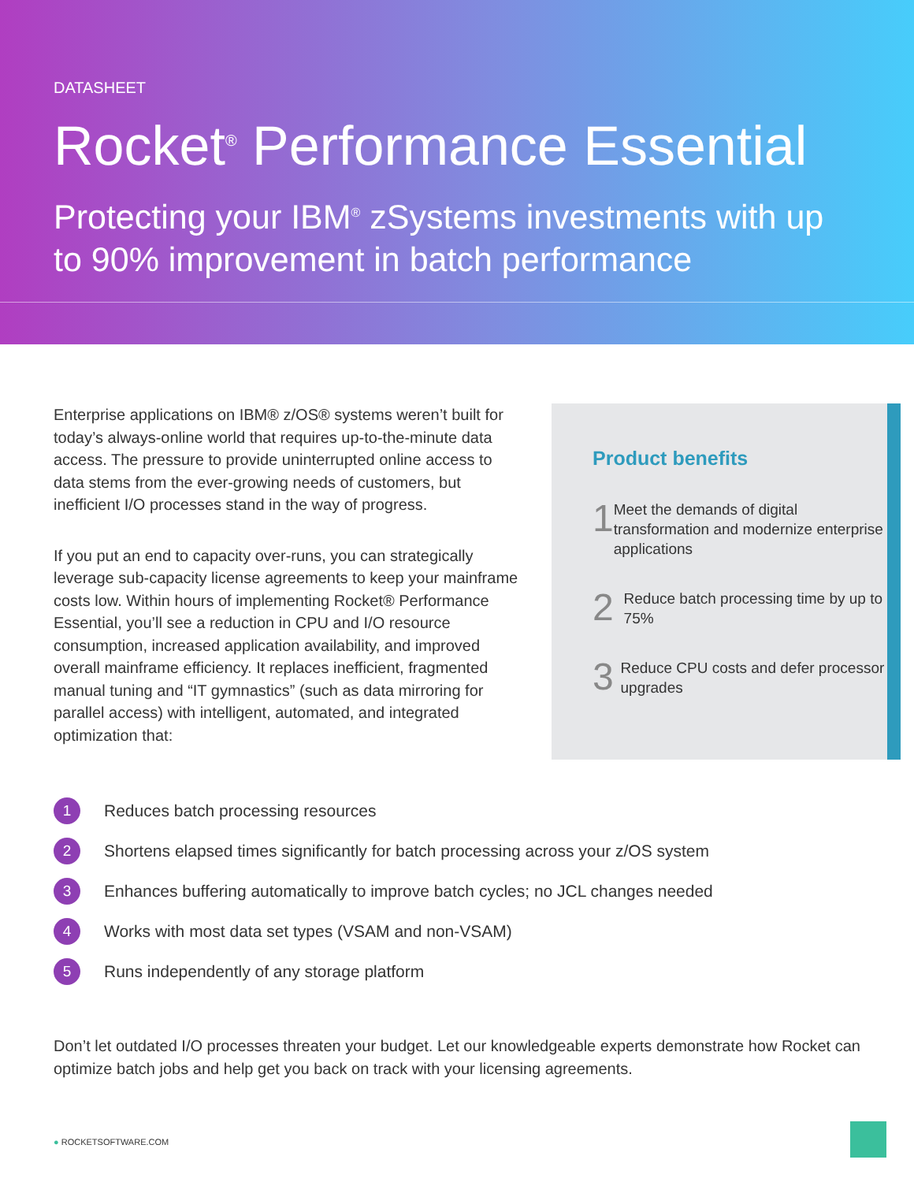DATASHEET
Rocket<sup>®</sup> Performance Essential
Protecting your IBM<sup>®</sup> zSystems investments with up to 90% improvement in batch performance
Enterprise applications on IBM® z/OS® systems weren’t built for today’s always-online world that requires up-to-the-minute data access. The pressure to provide uninterrupted online access to data stems from the ever-growing needs of customers, but inefficient I/O processes stand in the way of progress.
If you put an end to capacity over-runs, you can strategically leverage sub-capacity license agreements to keep your mainframe costs low. Within hours of implementing Rocket® Performance Essential, you’ll see a reduction in CPU and I/O resource consumption, increased application availability, and improved overall mainframe efficiency. It replaces inefficient, fragmented manual tuning and “IT gymnastics” (such as data mirroring for parallel access) with intelligent, automated, and integrated optimization that:
Product benefits
1
Meet the demands of digital transformation and modernize enterprise applications
2
Reduce batch processing time by up to 75%
3
Reduce CPU costs and defer processor upgrades
1 Reduces batch processing resources
2 Shortens elapsed times significantly for batch processing across your z/OS system
3 Enhances buffering automatically to improve batch cycles; no JCL changes needed
4 Works with most data set types (VSAM and non-VSAM)
5 Runs independently of any storage platform
Don’t let outdated I/O processes threaten your budget. Let our knowledgeable experts demonstrate how Rocket can optimize batch jobs and help get you back on track with your licensing agreements.
● ROCKETSOFTWARE.COM